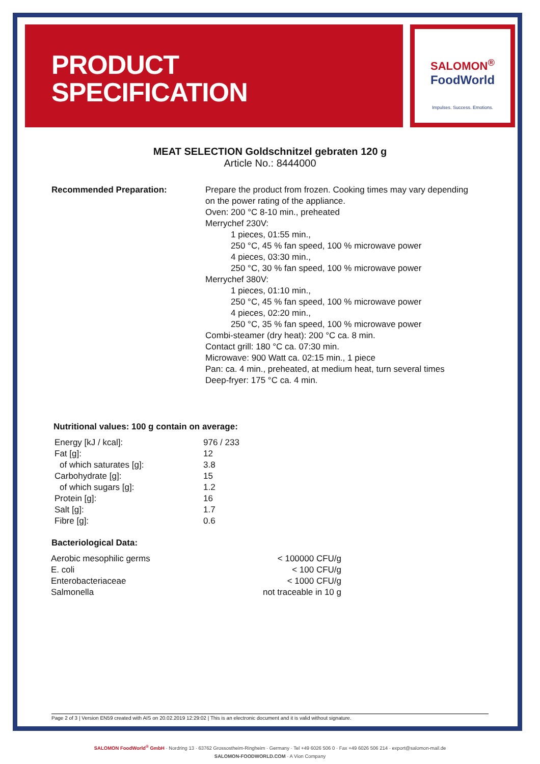PRODUCT
SPECIFICATION
SALOMON<sup>®</sup>
FoodWorld
Impulses. Success. Emotions.
MEAT SELECTION Goldschnitzel gebraten 120 g
Article No.: 8444000
| Recommended Preparation: | Prepare the product from frozen. Cooking times may vary depending on the power rating of the appliance. Oven: 200 °C 8-10 min., preheated Merrychef 230V: 1 pieces, 01:55 min., 250 °C, 45 % fan speed, 100 % microwave power 4 pieces, 03:30 min., 250 °C, 30 % fan speed, 100 % microwave power Merrychef 380V: 1 pieces, 01:10 min., 250 °C, 45 % fan speed, 100 % microwave power 4 pieces, 02:20 min., 250 °C, 35 % fan speed, 100 % microwave power Combi-steamer (dry heat): 200 °C ca. 8 min. Contact grill: 180 °C ca. 07:30 min. Microwave: 900 Watt ca. 02:15 min., 1 piece Pan: ca. 4 min., preheated, at medium heat, turn several times Deep-fryer: 175 °C ca. 4 min. |
Nutritional values: 100 g contain on average:
| Energy [kJ / kcal]: | 976 / 233 |
| Fat [g]: | 12 |
| of which saturates [g]: | 3.8 |
| Carbohydrate [g]: | 15 |
| of which sugars [g]: | 1.2 |
| Protein [g]: | 16 |
| Salt [g]: | 1.7 |
| Fibre [g]: | 0.6 |
Bacteriological Data:
| Aerobic mesophilic germs | < 100000 CFU/g |
| E. coli | < 100 CFU/g |
| Enterobacteriaceae | < 1000 CFU/g |
| Salmonella | not traceable in 10 g |
Page 2 of 3 | Version EN59 created with AIS on 20.02.2019 12:29:02 | This is an electronic document and it is valid without signature.
SALOMON FoodWorld<sup>®</sup> GmbH · Nordring 13 · 63762 Grossostheim-Ringheim · Germany · Tel +49 6026 506 0 · Fax +49 6026 506 214 · export@salomon-mail.de
SALOMON-FOODWORLD.COM · A Vion Company